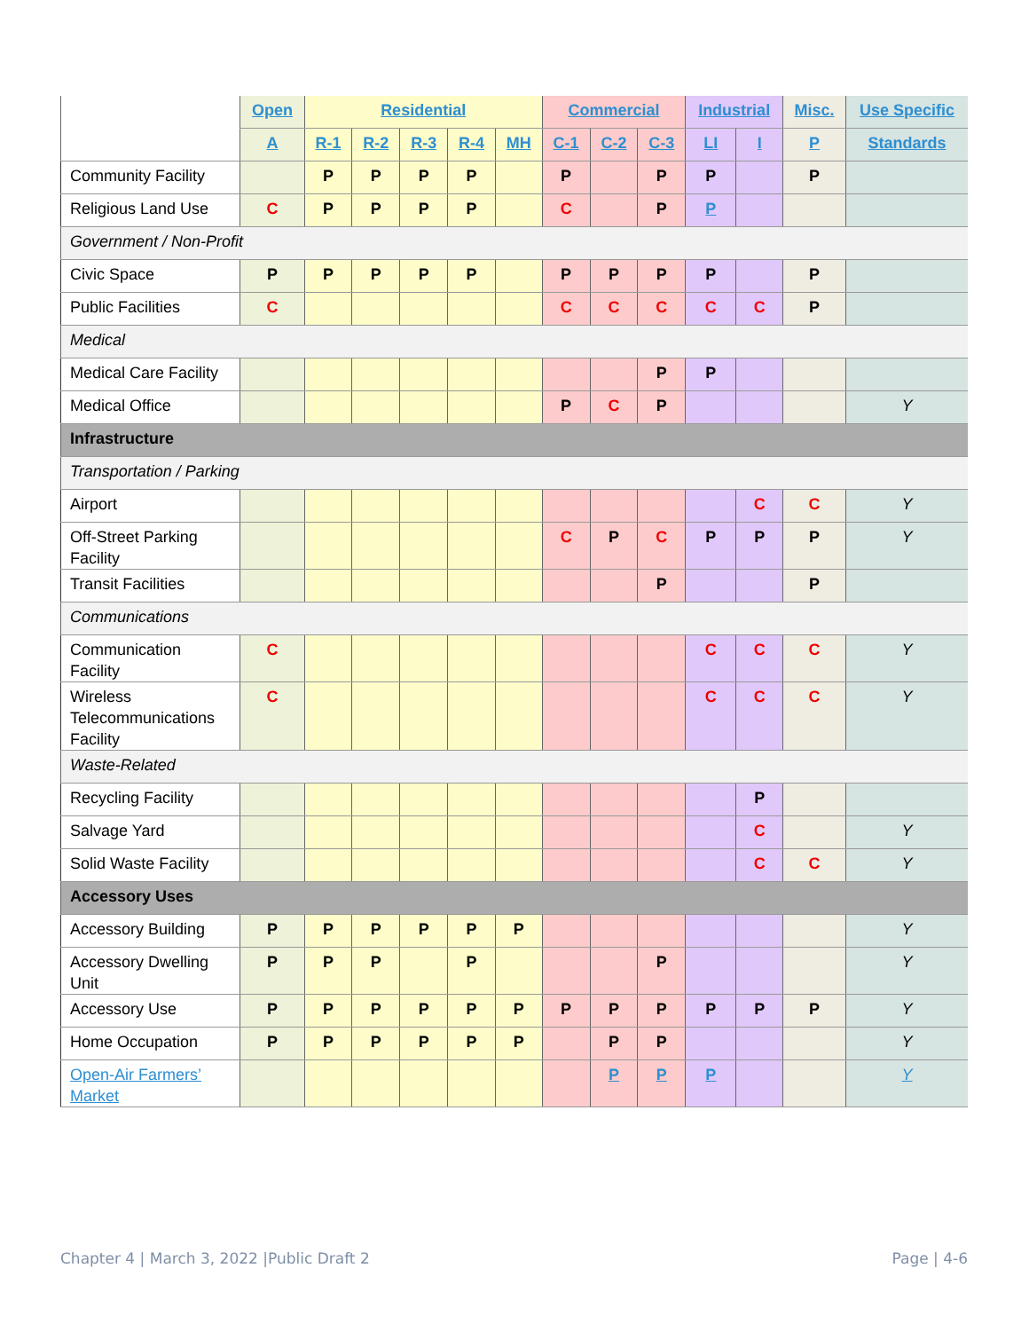| | Open | Residential | | | | | Commercial | | | Industrial | | Misc. | Use Specific |
| --- | --- | --- | --- | --- | --- | --- | --- | --- | --- | --- | --- | --- | --- |
| | A | R-1 | R-2 | R-3 | R-4 | MH | C-1 | C-2 | C-3 | LI | I | P | Standards |
| Community Facility | | P | P | P | P | | P | | P | P | | P | |
| Religious Land Use | C | P | P | P | P | | C | | P | P | | | |
| Government / Non-Profit | | | | | | | | | | | | | |
| Civic Space | P | P | P | P | P | | P | P | P | P | | P | |
| Public Facilities | C | | | | | | C | C | C | C | C | P | |
| Medical | | | | | | | | | | | | | |
| Medical Care Facility | | | | | | | | | P | P | | | |
| Medical Office | | | | | | | P | C | P | | | | Y |
| Infrastructure | | | | | | | | | | | | | |
| Transportation / Parking | | | | | | | | | | | | | |
| Airport | | | | | | | | | | | C | C | Y |
| Off-Street Parking Facility | | | | | | | C | P | C | P | P | P | Y |
| Transit Facilities | | | | | | | | | P | | | P | |
| Communications | | | | | | | | | | | | | |
| Communication Facility | C | | | | | | | | | C | C | C | Y |
| Wireless Telecommunications Facility | C | | | | | | | | | C | C | C | Y |
| Waste-Related | | | | | | | | | | | | | |
| Recycling Facility | | | | | | | | | | | P | | |
| Salvage Yard | | | | | | | | | | | C | | Y |
| Solid Waste Facility | | | | | | | | | | | C | C | Y |
| Accessory Uses | | | | | | | | | | | | | |
| Accessory Building | P | P | P | P | P | P | | | | | | | Y |
| Accessory Dwelling Unit | P | P | P | | P | | | | P | | | | Y |
| Accessory Use | P | P | P | P | P | P | P | P | P | P | P | P | Y |
| Home Occupation | P | P | P | P | P | P | | P | P | | | | Y |
| Open-Air Farmers’ Market | | | | | | | | P | P | P | | | Y |
Chapter 4 | March 3, 2022 |Public Draft 2
Page | 4-6